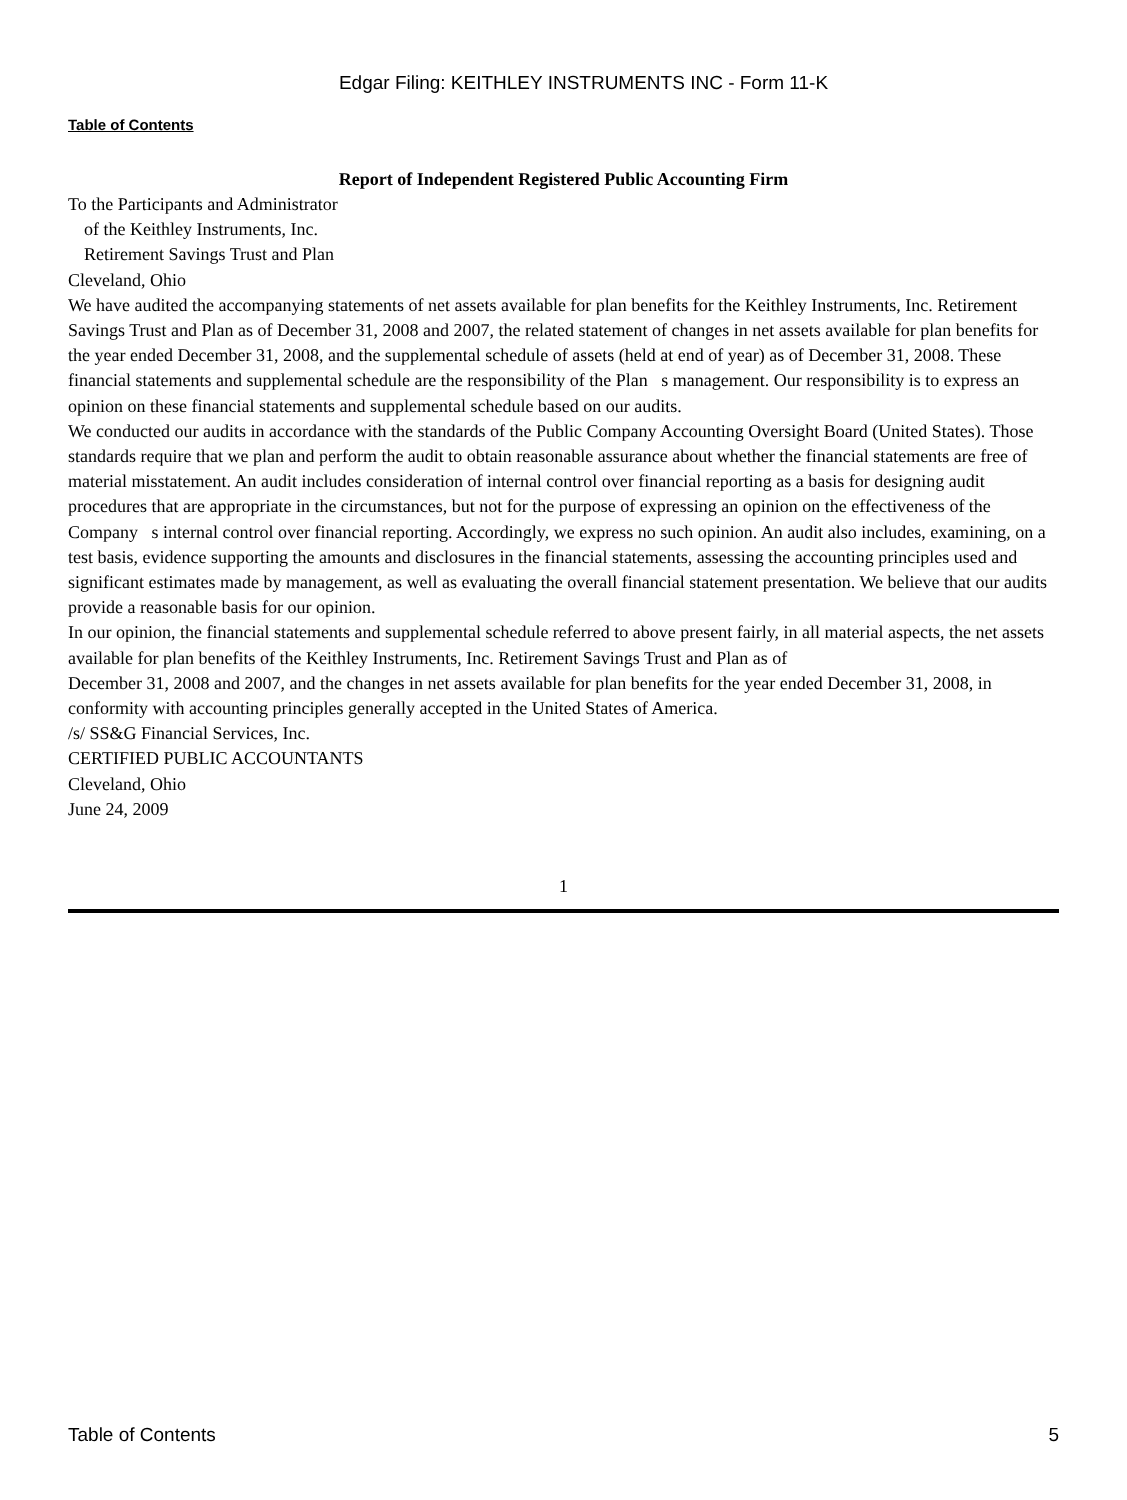Edgar Filing: KEITHLEY INSTRUMENTS INC - Form 11-K
Table of Contents
Report of Independent Registered Public Accounting Firm
To the Participants and Administrator
of the Keithley Instruments, Inc.
Retirement Savings Trust and Plan
Cleveland, Ohio
We have audited the accompanying statements of net assets available for plan benefits for the Keithley Instruments, Inc. Retirement Savings Trust and Plan as of December 31, 2008 and 2007, the related statement of changes in net assets available for plan benefits for the year ended December 31, 2008, and the supplemental schedule of assets (held at end of year) as of December 31, 2008. These financial statements and supplemental schedule are the responsibility of the Plan s management. Our responsibility is to express an opinion on these financial statements and supplemental schedule based on our audits.
We conducted our audits in accordance with the standards of the Public Company Accounting Oversight Board (United States). Those standards require that we plan and perform the audit to obtain reasonable assurance about whether the financial statements are free of material misstatement. An audit includes consideration of internal control over financial reporting as a basis for designing audit procedures that are appropriate in the circumstances, but not for the purpose of expressing an opinion on the effectiveness of the Company s internal control over financial reporting. Accordingly, we express no such opinion. An audit also includes, examining, on a test basis, evidence supporting the amounts and disclosures in the financial statements, assessing the accounting principles used and significant estimates made by management, as well as evaluating the overall financial statement presentation. We believe that our audits provide a reasonable basis for our opinion.
In our opinion, the financial statements and supplemental schedule referred to above present fairly, in all material aspects, the net assets available for plan benefits of the Keithley Instruments, Inc. Retirement Savings Trust and Plan as of
December 31, 2008 and 2007, and the changes in net assets available for plan benefits for the year ended December 31, 2008, in conformity with accounting principles generally accepted in the United States of America.
/s/ SS&G Financial Services, Inc.
CERTIFIED PUBLIC ACCOUNTANTS
Cleveland, Ohio
June 24, 2009
1
Table of Contents 5